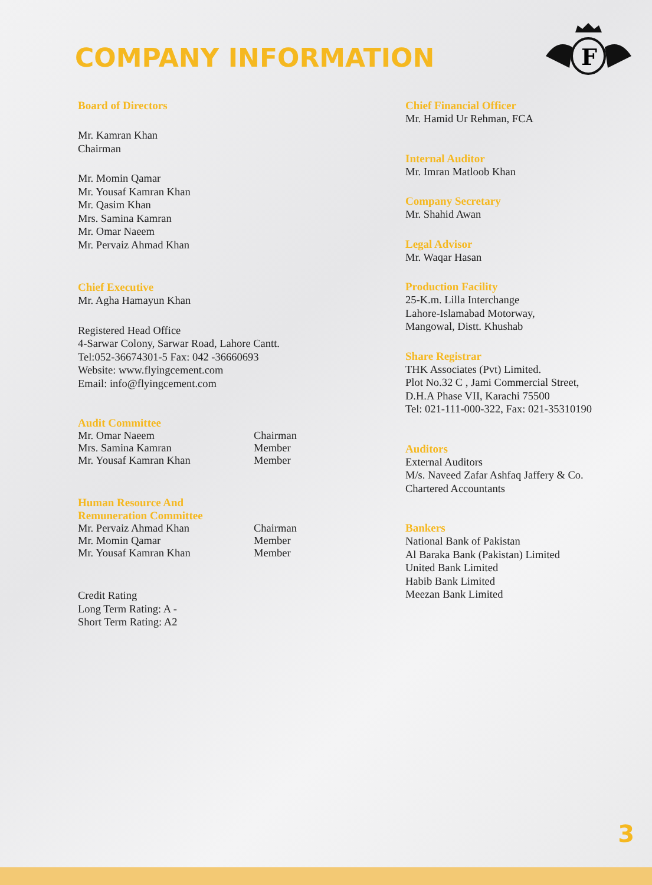COMPANY INFORMATION
F
Board of Directors
Mr. Kamran Khan
Chairman
Mr. Momin Qamar
Mr. Yousaf Kamran Khan
Mr. Qasim Khan
Mrs. Samina Kamran
Mr. Omar Naeem
Mr. Pervaiz Ahmad Khan
Chief Executive
Mr. Agha Hamayun Khan
Registered Head Office
4-Sarwar Colony, Sarwar Road, Lahore Cantt.
Tel:052-36674301-5 Fax: 042 -36660693
Website: www.flyingcement.com
Email: info@flyingcement.com
Audit Committee
Mr. Omar Naeem Chairman
Mrs. Samina Kamran Member
Mr. Yousaf Kamran Khan Member
Human Resource And
Remuneration Committee
Mr. Pervaiz Ahmad Khan Chairman
Mr. Momin Qamar Member
Mr. Yousaf Kamran Khan Member
Credit Rating
Long Term Rating: A -
Short Term Rating: A2
Chief Financial Officer
Mr. Hamid Ur Rehman, FCA
Internal Auditor
Mr. Imran Matloob Khan
Company Secretary
Mr. Shahid Awan
Legal Advisor
Mr. Waqar Hasan
Production Facility
25-K.m. Lilla Interchange
Lahore-Islamabad Motorway,
Mangowal, Distt. Khushab
Share Registrar
THK Associates (Pvt) Limited.
Plot No.32 C , Jami Commercial Street,
D.H.A Phase VII, Karachi 75500
Tel: 021-111-000-322, Fax: 021-35310190
Auditors
External Auditors
M/s. Naveed Zafar Ashfaq Jaffery & Co.
Chartered Accountants
Bankers
National Bank of Pakistan
Al Baraka Bank (Pakistan) Limited
United Bank Limited
Habib Bank Limited
Meezan Bank Limited
3